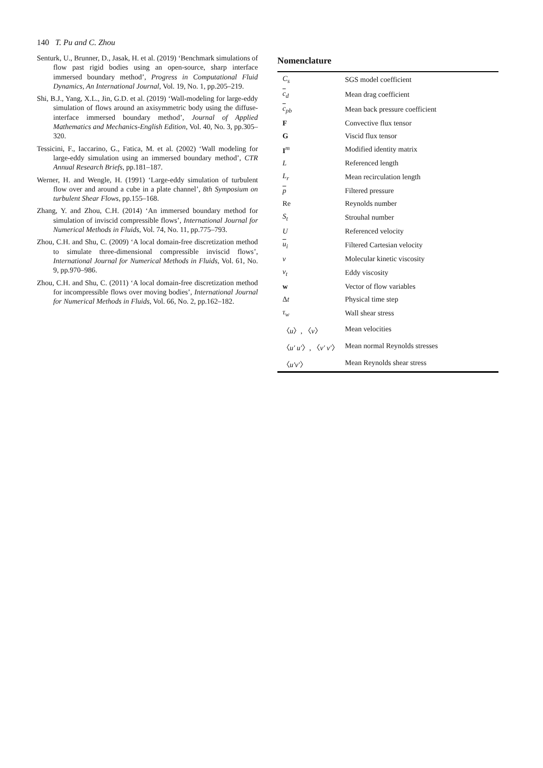140 T. Pu and C. Zhou
Senturk, U., Brunner, D., Jasak, H. et al. (2019) ‘Benchmark simulations of flow past rigid bodies using an open-source, sharp interface immersed boundary method’, Progress in Computational Fluid Dynamics, An International Journal, Vol. 19, No. 1, pp.205–219.
Shi, B.J., Yang, X.L., Jin, G.D. et al. (2019) ‘Wall-modeling for large-eddy simulation of flows around an axisymmetric body using the diffuse-interface immersed boundary method’, Journal of Applied Mathematics and Mechanics-English Edition, Vol. 40, No. 3, pp.305–320.
Tessicini, F., Iaccarino, G., Fatica, M. et al. (2002) ‘Wall modeling for large-eddy simulation using an immersed boundary method’, CTR Annual Research Briefs, pp.181–187.
Werner, H. and Wengle, H. (1991) ‘Large-eddy simulation of turbulent flow over and around a cube in a plate channel’, 8th Symposium on turbulent Shear Flows, pp.155–168.
Zhang, Y. and Zhou, C.H. (2014) ‘An immersed boundary method for simulation of inviscid compressible flows’, International Journal for Numerical Methods in Fluids, Vol. 74, No. 11, pp.775–793.
Zhou, C.H. and Shu, C. (2009) ‘A local domain-free discretization method to simulate three-dimensional compressible inviscid flows’, International Journal for Numerical Methods in Fluids, Vol. 61, No. 9, pp.970–986.
Zhou, C.H. and Shu, C. (2011) ‘A local domain-free discretization method for incompressible flows over moving bodies’, International Journal for Numerical Methods in Fluids, Vol. 66, No. 2, pp.162–182.
Nomenclature
| C<sub>s</sub> | SGS model coefficient |
| c<sub>d</sub> | Mean drag coefficient |
| c<sub>pb</sub> | Mean back pressure coefficient |
| F | Convective flux tensor |
| G | Viscid flux tensor |
| I<sup>m</sup> | Modified identity matrix |
| L | Referenced length |
| L<sub>r</sub> | Mean recirculation length |
| p | Filtered pressure |
| Re | Reynolds number |
| S<sub>t</sub> | Strouhal number |
| U | Referenced velocity |
| u<sub>i</sub> | Filtered Cartesian velocity |
| ν | Molecular kinetic viscosity |
| ν<sub>t</sub> | Eddy viscosity |
| w | Vector of flow variables |
| Δ t | Physical time step |
| τ<sub>w</sub> | Wall shear stress |
| 〈 u 〉, 〈 v 〉 | Mean velocities |
| 〈 u′ u′ 〉, 〈 v′ v′ 〉 | Mean normal Reynolds stresses |
| 〈 u′v′ 〉 | Mean Reynolds shear stress |